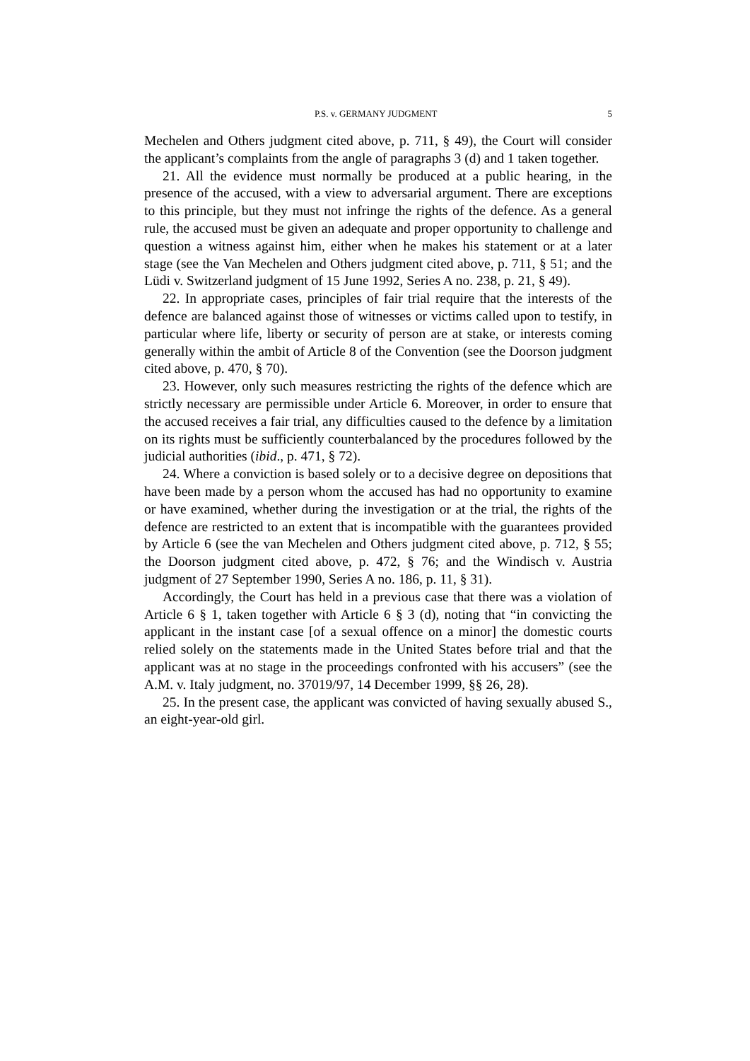P.S. v. GERMANY JUDGMENT 5
Mechelen and Others judgment cited above, p. 711, § 49), the Court will consider the applicant’s complaints from the angle of paragraphs 3 (d) and 1 taken together.
21. All the evidence must normally be produced at a public hearing, in the presence of the accused, with a view to adversarial argument. There are exceptions to this principle, but they must not infringe the rights of the defence. As a general rule, the accused must be given an adequate and proper opportunity to challenge and question a witness against him, either when he makes his statement or at a later stage (see the Van Mechelen and Others judgment cited above, p. 711, § 51; and the Lüdi v. Switzerland judgment of 15 June 1992, Series A no. 238, p. 21, § 49).
22. In appropriate cases, principles of fair trial require that the interests of the defence are balanced against those of witnesses or victims called upon to testify, in particular where life, liberty or security of person are at stake, or interests coming generally within the ambit of Article 8 of the Convention (see the Doorson judgment cited above, p. 470, § 70).
23. However, only such measures restricting the rights of the defence which are strictly necessary are permissible under Article 6. Moreover, in order to ensure that the accused receives a fair trial, any difficulties caused to the defence by a limitation on its rights must be sufficiently counterbalanced by the procedures followed by the judicial authorities (ibid., p. 471, § 72).
24. Where a conviction is based solely or to a decisive degree on depositions that have been made by a person whom the accused has had no opportunity to examine or have examined, whether during the investigation or at the trial, the rights of the defence are restricted to an extent that is incompatible with the guarantees provided by Article 6 (see the van Mechelen and Others judgment cited above, p. 712, § 55; the Doorson judgment cited above, p. 472, § 76; and the Windisch v. Austria judgment of 27 September 1990, Series A no. 186, p. 11, § 31).
Accordingly, the Court has held in a previous case that there was a violation of Article 6 § 1, taken together with Article 6 § 3 (d), noting that “in convicting the applicant in the instant case [of a sexual offence on a minor] the domestic courts relied solely on the statements made in the United States before trial and that the applicant was at no stage in the proceedings confronted with his accusers” (see the A.M. v. Italy judgment, no. 37019/97, 14 December 1999, §§ 26, 28).
25. In the present case, the applicant was convicted of having sexually abused S., an eight-year-old girl.